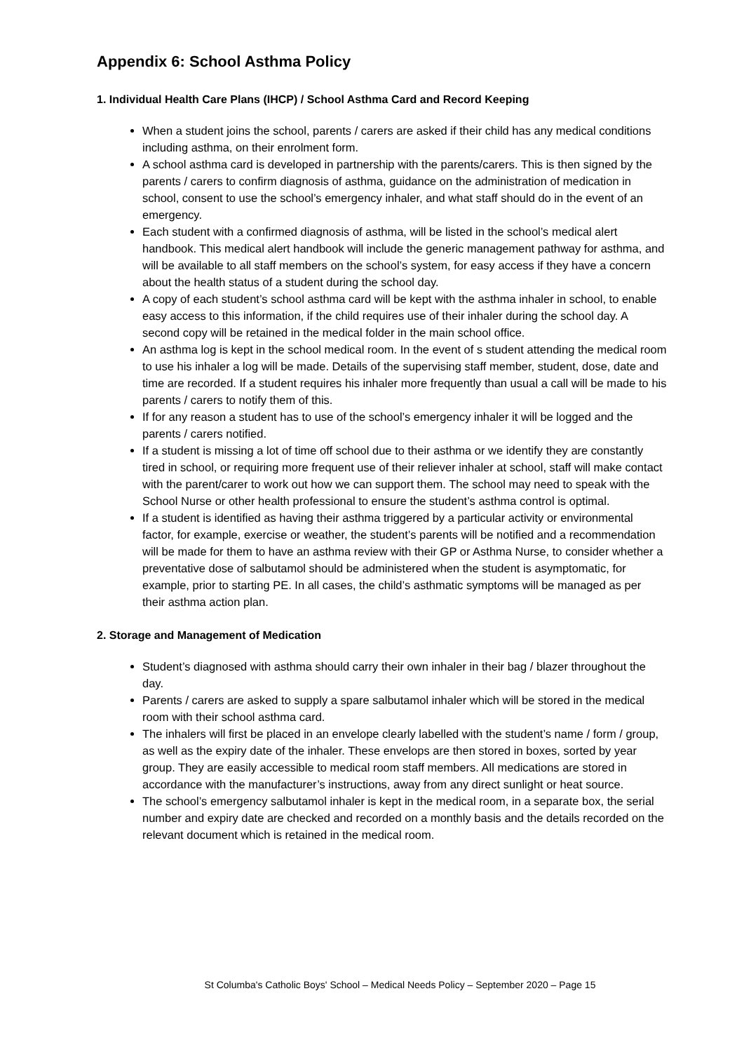Appendix 6: School Asthma Policy
1. Individual Health Care Plans (IHCP) / School Asthma Card and Record Keeping
When a student joins the school, parents / carers are asked if their child has any medical conditions including asthma, on their enrolment form.
A school asthma card is developed in partnership with the parents/carers. This is then signed by the parents / carers to confirm diagnosis of asthma, guidance on the administration of medication in school, consent to use the school’s emergency inhaler, and what staff should do in the event of an emergency.
Each student with a confirmed diagnosis of asthma, will be listed in the school’s medical alert handbook. This medical alert handbook will include the generic management pathway for asthma, and will be available to all staff members on the school’s system, for easy access if they have a concern about the health status of a student during the school day.
A copy of each student’s school asthma card will be kept with the asthma inhaler in school, to enable easy access to this information, if the child requires use of their inhaler during the school day. A second copy will be retained in the medical folder in the main school office.
An asthma log is kept in the school medical room. In the event of s student attending the medical room to use his inhaler a log will be made. Details of the supervising staff member, student, dose, date and time are recorded. If a student requires his inhaler more frequently than usual a call will be made to his parents / carers to notify them of this.
If for any reason a student has to use of the school’s emergency inhaler it will be logged and the parents / carers notified.
If a student is missing a lot of time off school due to their asthma or we identify they are constantly tired in school, or requiring more frequent use of their reliever inhaler at school, staff will make contact with the parent/carer to work out how we can support them. The school may need to speak with the School Nurse or other health professional to ensure the student’s asthma control is optimal.
If a student is identified as having their asthma triggered by a particular activity or environmental factor, for example, exercise or weather, the student’s parents will be notified and a recommendation will be made for them to have an asthma review with their GP or Asthma Nurse, to consider whether a preventative dose of salbutamol should be administered when the student is asymptomatic, for example, prior to starting PE. In all cases, the child’s asthmatic symptoms will be managed as per their asthma action plan.
2. Storage and Management of Medication
Student’s diagnosed with asthma should carry their own inhaler in their bag / blazer throughout the day.
Parents / carers are asked to supply a spare salbutamol inhaler which will be stored in the medical room with their school asthma card.
The inhalers will first be placed in an envelope clearly labelled with the student’s name / form / group, as well as the expiry date of the inhaler. These envelops are then stored in boxes, sorted by year group. They are easily accessible to medical room staff members. All medications are stored in accordance with the manufacturer’s instructions, away from any direct sunlight or heat source.
The school’s emergency salbutamol inhaler is kept in the medical room, in a separate box, the serial number and expiry date are checked and recorded on a monthly basis and the details recorded on the relevant document which is retained in the medical room.
St Columba's Catholic Boys' School – Medical Needs Policy – September 2020 – Page 15